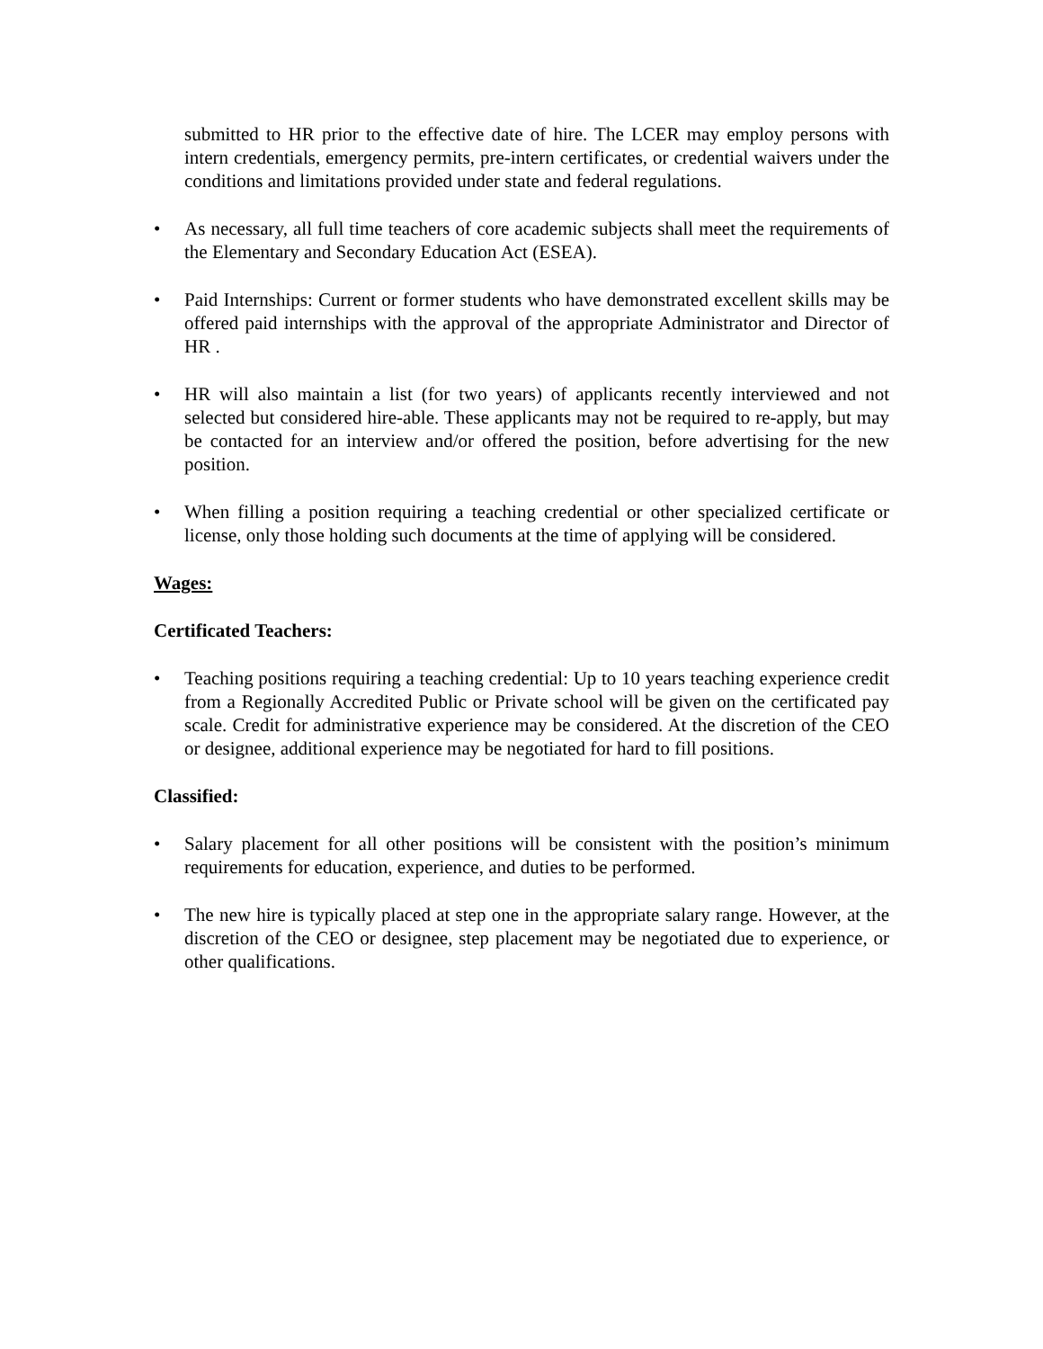submitted to HR prior to the effective date of hire. The LCER may employ persons with intern credentials, emergency permits, pre-intern certificates, or credential waivers under the conditions and limitations provided under state and federal regulations.
• As necessary, all full time teachers of core academic subjects shall meet the requirements of the Elementary and Secondary Education Act (ESEA).
• Paid Internships: Current or former students who have demonstrated excellent skills may be offered paid internships with the approval of the appropriate Administrator and Director of HR .
• HR will also maintain a list (for two years) of applicants recently interviewed and not selected but considered hire-able. These applicants may not be required to re-apply, but may be contacted for an interview and/or offered the position, before advertising for the new position.
• When filling a position requiring a teaching credential or other specialized certificate or license, only those holding such documents at the time of applying will be considered.
Wages:
Certificated Teachers:
• Teaching positions requiring a teaching credential: Up to 10 years teaching experience credit from a Regionally Accredited Public or Private school will be given on the certificated pay scale. Credit for administrative experience may be considered. At the discretion of the CEO or designee, additional experience may be negotiated for hard to fill positions.
Classified:
• Salary placement for all other positions will be consistent with the position’s minimum requirements for education, experience, and duties to be performed.
• The new hire is typically placed at step one in the appropriate salary range. However, at the discretion of the CEO or designee, step placement may be negotiated due to experience, or other qualifications.